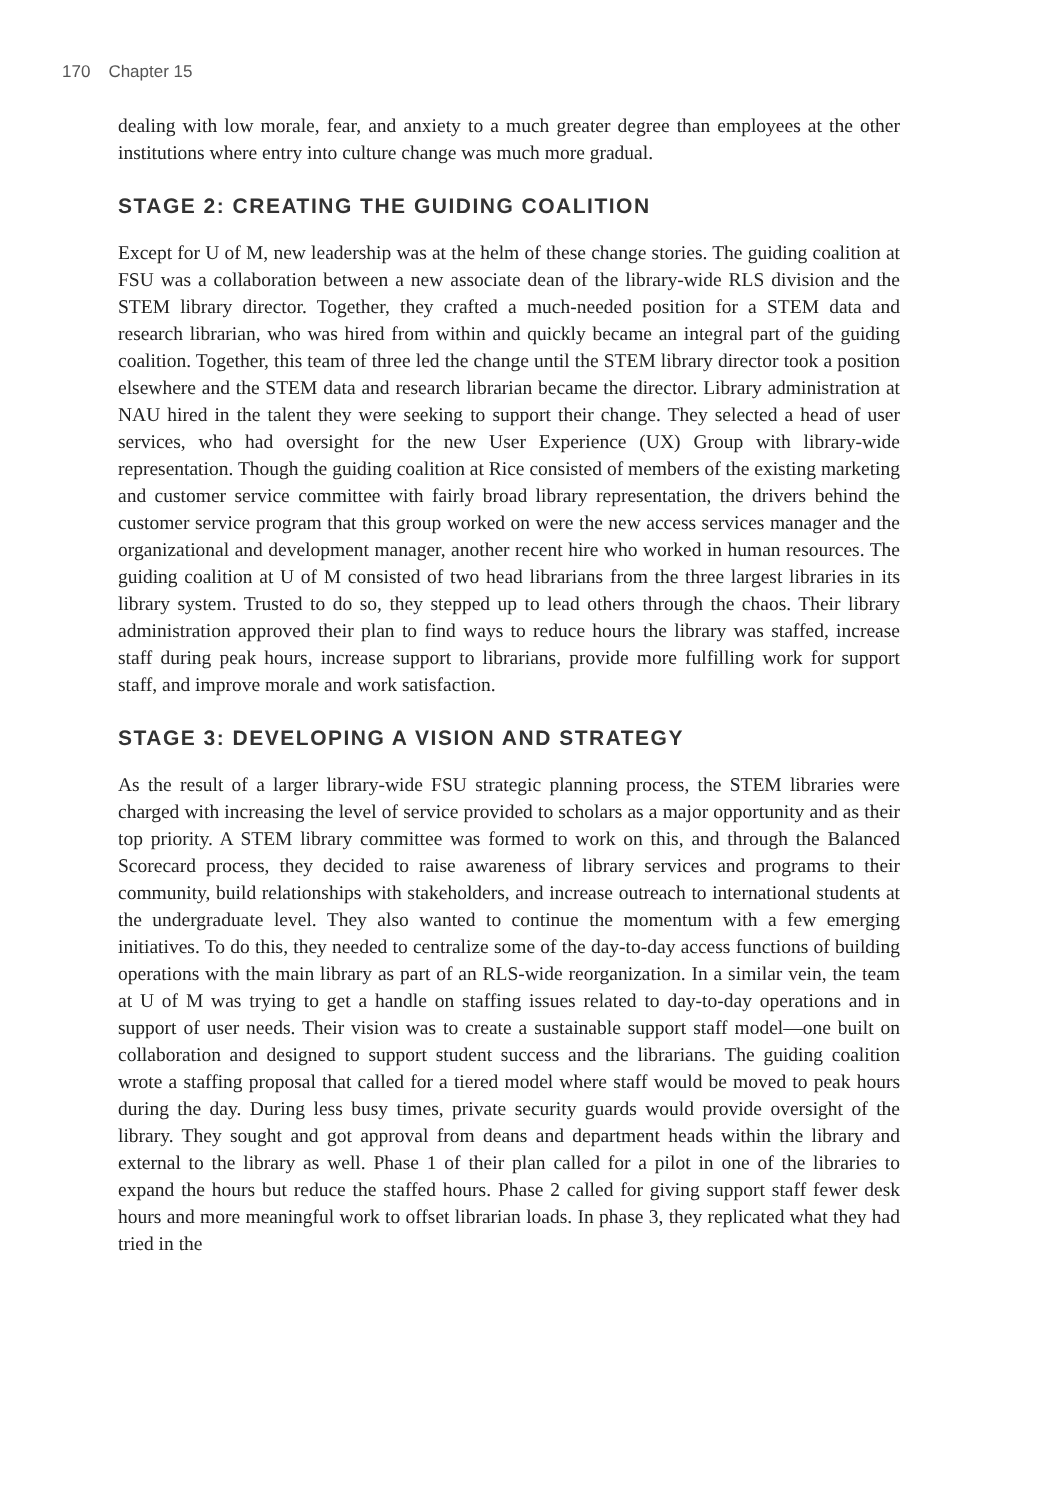170 Chapter 15
dealing with low morale, fear, and anxiety to a much greater degree than employees at the other institutions where entry into culture change was much more gradual.
STAGE 2: CREATING THE GUIDING COALITION
Except for U of M, new leadership was at the helm of these change stories. The guiding coalition at FSU was a collaboration between a new associate dean of the library-wide RLS division and the STEM library director. Together, they crafted a much-needed position for a STEM data and research librarian, who was hired from within and quickly became an integral part of the guiding coalition. Together, this team of three led the change until the STEM library director took a position elsewhere and the STEM data and research librarian became the director. Library administration at NAU hired in the talent they were seeking to support their change. They selected a head of user services, who had oversight for the new User Experience (UX) Group with library-wide representation. Though the guiding coalition at Rice consisted of members of the existing marketing and customer service committee with fairly broad library representation, the drivers behind the customer service program that this group worked on were the new access services manager and the organizational and development manager, another recent hire who worked in human resources. The guiding coalition at U of M consisted of two head librarians from the three largest libraries in its library system. Trusted to do so, they stepped up to lead others through the chaos. Their library administration approved their plan to find ways to reduce hours the library was staffed, increase staff during peak hours, increase support to librarians, provide more fulfilling work for support staff, and improve morale and work satisfaction.
STAGE 3: DEVELOPING A VISION AND STRATEGY
As the result of a larger library-wide FSU strategic planning process, the STEM libraries were charged with increasing the level of service provided to scholars as a major opportunity and as their top priority. A STEM library committee was formed to work on this, and through the Balanced Scorecard process, they decided to raise awareness of library services and programs to their community, build relationships with stakeholders, and increase outreach to international students at the undergraduate level. They also wanted to continue the momentum with a few emerging initiatives. To do this, they needed to centralize some of the day-to-day access functions of building operations with the main library as part of an RLS-wide reorganization. In a similar vein, the team at U of M was trying to get a handle on staffing issues related to day-to-day operations and in support of user needs. Their vision was to create a sustainable support staff model—one built on collaboration and designed to support student success and the librarians. The guiding coalition wrote a staffing proposal that called for a tiered model where staff would be moved to peak hours during the day. During less busy times, private security guards would provide oversight of the library. They sought and got approval from deans and department heads within the library and external to the library as well. Phase 1 of their plan called for a pilot in one of the libraries to expand the hours but reduce the staffed hours. Phase 2 called for giving support staff fewer desk hours and more meaningful work to offset librarian loads. In phase 3, they replicated what they had tried in the